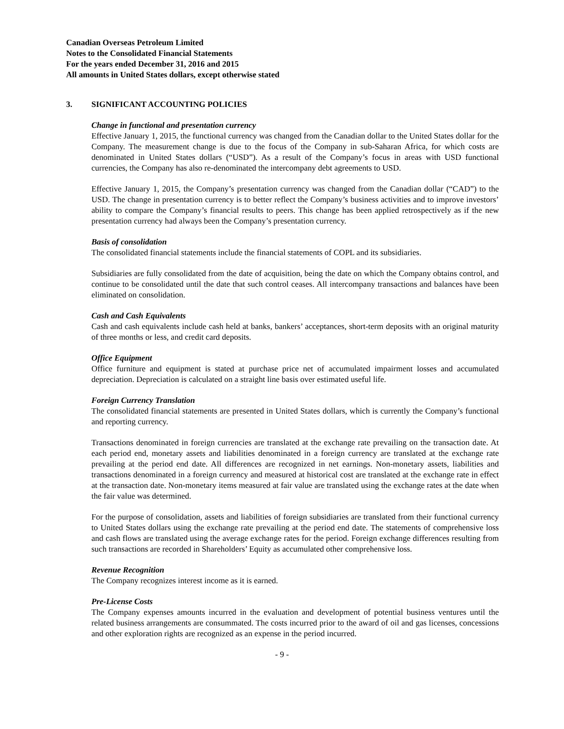Canadian Overseas Petroleum Limited
Notes to the Consolidated Financial Statements
For the years ended December 31, 2016 and 2015
All amounts in United States dollars, except otherwise stated
3. SIGNIFICANT ACCOUNTING POLICIES
Change in functional and presentation currency
Effective January 1, 2015, the functional currency was changed from the Canadian dollar to the United States dollar for the Company. The measurement change is due to the focus of the Company in sub-Saharan Africa, for which costs are denominated in United States dollars (“USD”). As a result of the Company’s focus in areas with USD functional currencies, the Company has also re-denominated the intercompany debt agreements to USD.
Effective January 1, 2015, the Company’s presentation currency was changed from the Canadian dollar (“CAD”) to the USD. The change in presentation currency is to better reflect the Company’s business activities and to improve investors’ ability to compare the Company’s financial results to peers. This change has been applied retrospectively as if the new presentation currency had always been the Company’s presentation currency.
Basis of consolidation
The consolidated financial statements include the financial statements of COPL and its subsidiaries.
Subsidiaries are fully consolidated from the date of acquisition, being the date on which the Company obtains control, and continue to be consolidated until the date that such control ceases. All intercompany transactions and balances have been eliminated on consolidation.
Cash and Cash Equivalents
Cash and cash equivalents include cash held at banks, bankers’ acceptances, short-term deposits with an original maturity of three months or less, and credit card deposits.
Office Equipment
Office furniture and equipment is stated at purchase price net of accumulated impairment losses and accumulated depreciation. Depreciation is calculated on a straight line basis over estimated useful life.
Foreign Currency Translation
The consolidated financial statements are presented in United States dollars, which is currently the Company’s functional and reporting currency.
Transactions denominated in foreign currencies are translated at the exchange rate prevailing on the transaction date. At each period end, monetary assets and liabilities denominated in a foreign currency are translated at the exchange rate prevailing at the period end date. All differences are recognized in net earnings. Non-monetary assets, liabilities and transactions denominated in a foreign currency and measured at historical cost are translated at the exchange rate in effect at the transaction date. Non-monetary items measured at fair value are translated using the exchange rates at the date when the fair value was determined.
For the purpose of consolidation, assets and liabilities of foreign subsidiaries are translated from their functional currency to United States dollars using the exchange rate prevailing at the period end date. The statements of comprehensive loss and cash flows are translated using the average exchange rates for the period. Foreign exchange differences resulting from such transactions are recorded in Shareholders’ Equity as accumulated other comprehensive loss.
Revenue Recognition
The Company recognizes interest income as it is earned.
Pre-License Costs
The Company expenses amounts incurred in the evaluation and development of potential business ventures until the related business arrangements are consummated. The costs incurred prior to the award of oil and gas licenses, concessions and other exploration rights are recognized as an expense in the period incurred.
- 9 -